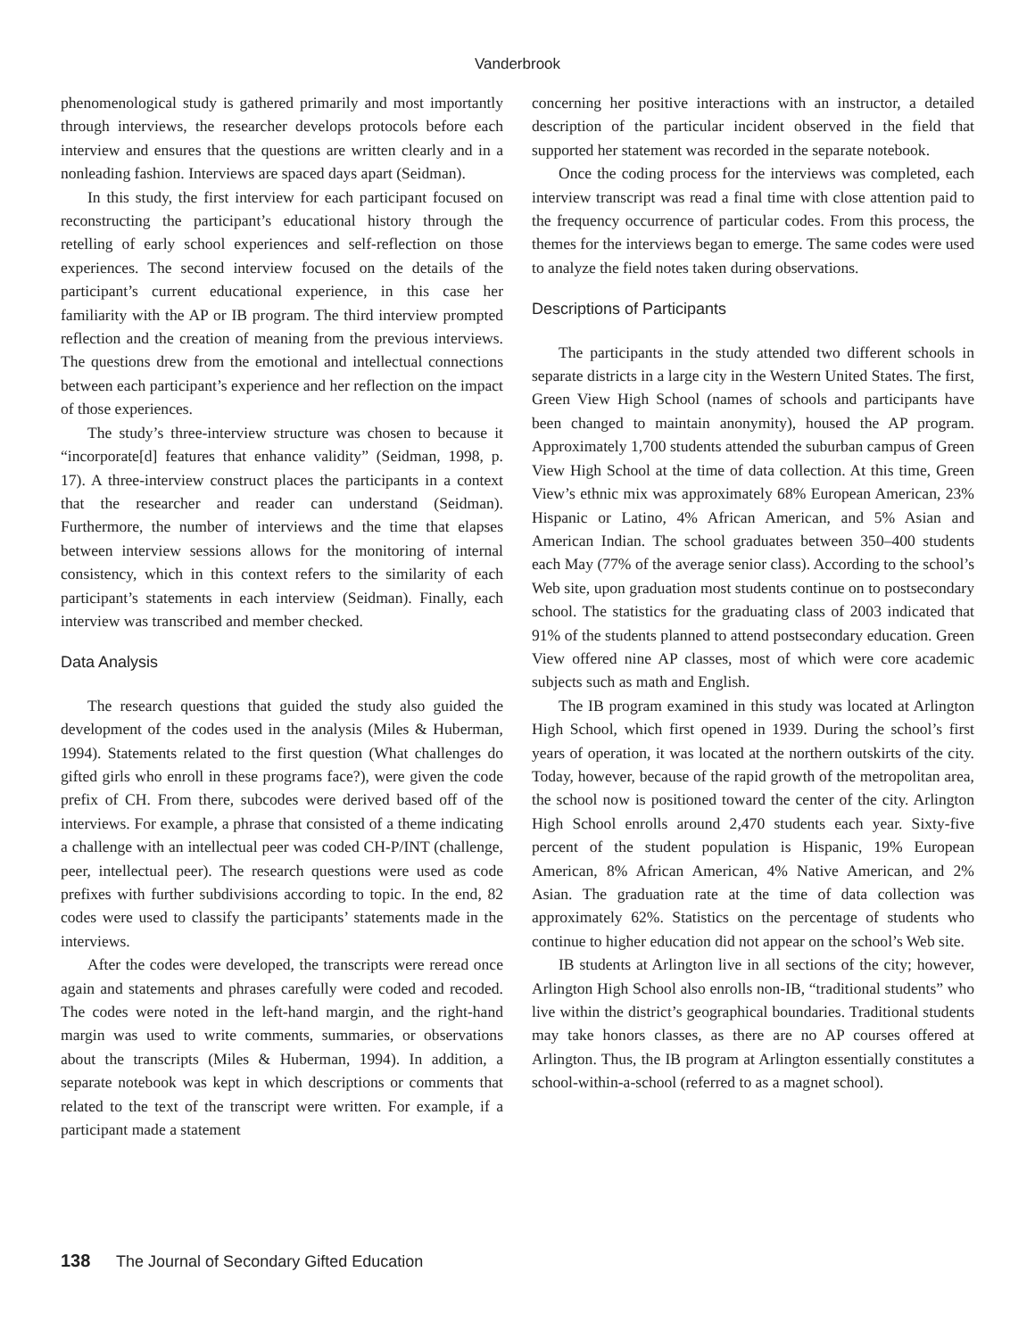Vanderbrook
phenomenological study is gathered primarily and most importantly through interviews, the researcher develops protocols before each interview and ensures that the questions are written clearly and in a nonleading fashion. Interviews are spaced days apart (Seidman).
In this study, the first interview for each participant focused on reconstructing the participant’s educational history through the retelling of early school experiences and self-reflection on those experiences. The second interview focused on the details of the participant’s current educational experience, in this case her familiarity with the AP or IB program. The third interview prompted reflection and the creation of meaning from the previous interviews. The questions drew from the emotional and intellectual connections between each participant’s experience and her reflection on the impact of those experiences.
The study’s three-interview structure was chosen to because it “incorporate[d] features that enhance validity” (Seidman, 1998, p. 17). A three-interview construct places the participants in a context that the researcher and reader can understand (Seidman). Furthermore, the number of interviews and the time that elapses between interview sessions allows for the monitoring of internal consistency, which in this context refers to the similarity of each participant’s statements in each interview (Seidman). Finally, each interview was transcribed and member checked.
Data Analysis
The research questions that guided the study also guided the development of the codes used in the analysis (Miles & Huberman, 1994). Statements related to the first question (What challenges do gifted girls who enroll in these programs face?), were given the code prefix of CH. From there, subcodes were derived based off of the interviews. For example, a phrase that consisted of a theme indicating a challenge with an intellectual peer was coded CH-P/INT (challenge, peer, intellectual peer). The research questions were used as code prefixes with further subdivisions according to topic. In the end, 82 codes were used to classify the participants’ statements made in the interviews.
After the codes were developed, the transcripts were reread once again and statements and phrases carefully were coded and recoded. The codes were noted in the left-hand margin, and the right-hand margin was used to write comments, summaries, or observations about the transcripts (Miles & Huberman, 1994). In addition, a separate notebook was kept in which descriptions or comments that related to the text of the transcript were written. For example, if a participant made a statement
concerning her positive interactions with an instructor, a detailed description of the particular incident observed in the field that supported her statement was recorded in the separate notebook.
Once the coding process for the interviews was completed, each interview transcript was read a final time with close attention paid to the frequency occurrence of particular codes. From this process, the themes for the interviews began to emerge. The same codes were used to analyze the field notes taken during observations.
Descriptions of Participants
The participants in the study attended two different schools in separate districts in a large city in the Western United States. The first, Green View High School (names of schools and participants have been changed to maintain anonymity), housed the AP program. Approximately 1,700 students attended the suburban campus of Green View High School at the time of data collection. At this time, Green View’s ethnic mix was approximately 68% European American, 23% Hispanic or Latino, 4% African American, and 5% Asian and American Indian. The school graduates between 350–400 students each May (77% of the average senior class). According to the school’s Web site, upon graduation most students continue on to postsecondary school. The statistics for the graduating class of 2003 indicated that 91% of the students planned to attend postsecondary education. Green View offered nine AP classes, most of which were core academic subjects such as math and English.
The IB program examined in this study was located at Arlington High School, which first opened in 1939. During the school’s first years of operation, it was located at the northern outskirts of the city. Today, however, because of the rapid growth of the metropolitan area, the school now is positioned toward the center of the city. Arlington High School enrolls around 2,470 students each year. Sixty-five percent of the student population is Hispanic, 19% European American, 8% African American, 4% Native American, and 2% Asian. The graduation rate at the time of data collection was approximately 62%. Statistics on the percentage of students who continue to higher education did not appear on the school’s Web site.
IB students at Arlington live in all sections of the city; however, Arlington High School also enrolls non-IB, “traditional students” who live within the district’s geographical boundaries. Traditional students may take honors classes, as there are no AP courses offered at Arlington. Thus, the IB program at Arlington essentially constitutes a school-within-a-school (referred to as a magnet school).
138 The Journal of Secondary Gifted Education